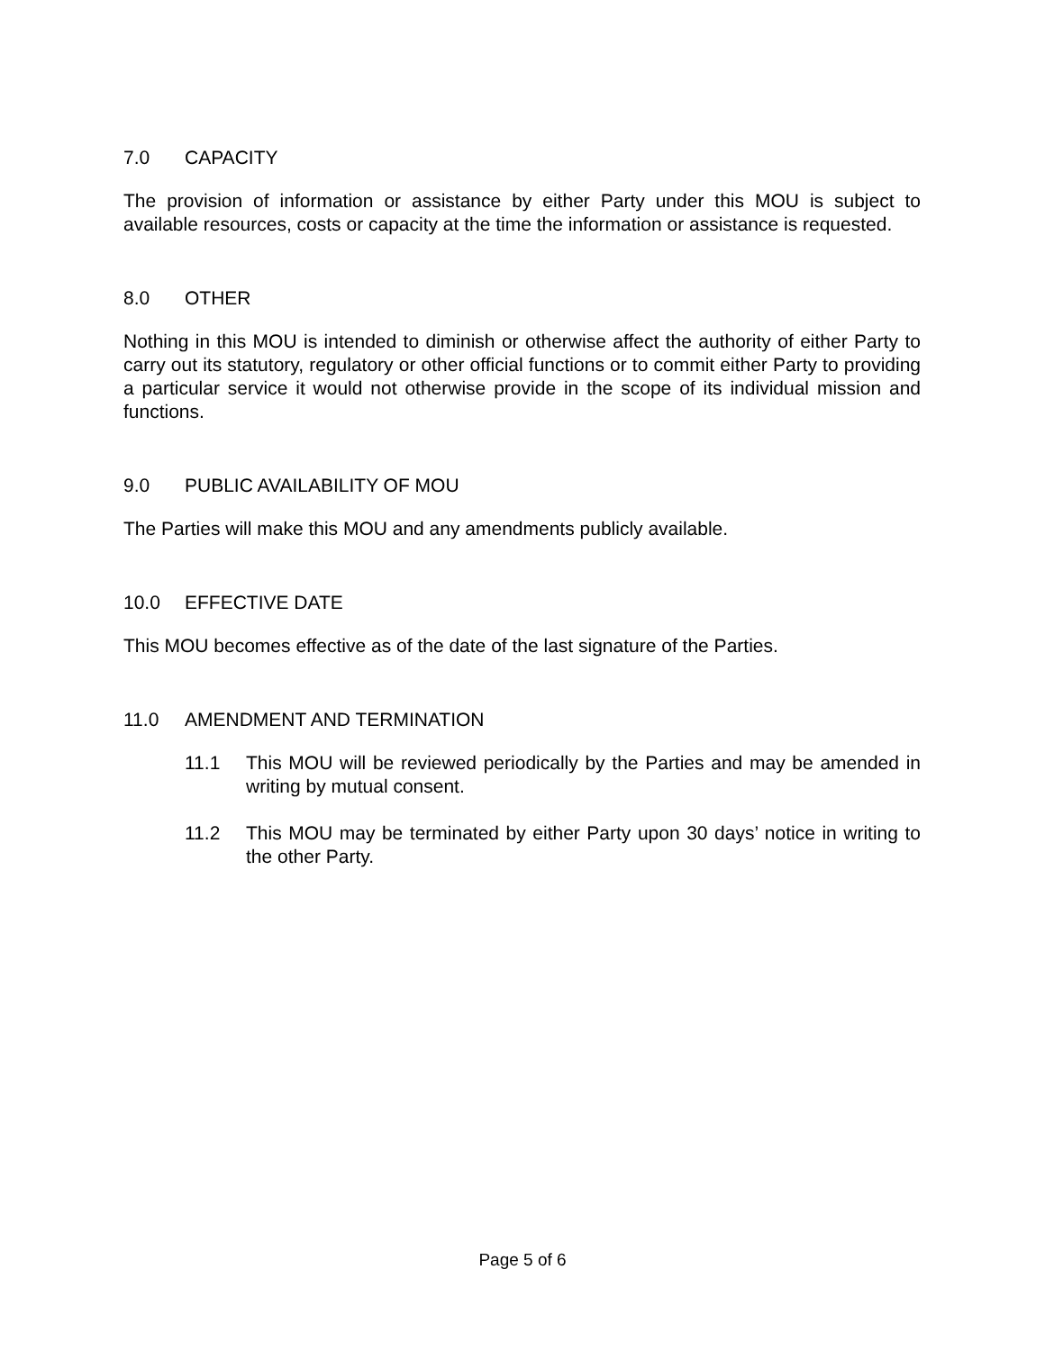7.0 CAPACITY
The provision of information or assistance by either Party under this MOU is subject to available resources, costs or capacity at the time the information or assistance is requested.
8.0 OTHER
Nothing in this MOU is intended to diminish or otherwise affect the authority of either Party to carry out its statutory, regulatory or other official functions or to commit either Party to providing a particular service it would not otherwise provide in the scope of its individual mission and functions.
9.0 PUBLIC AVAILABILITY OF MOU
The Parties will make this MOU and any amendments publicly available.
10.0 EFFECTIVE DATE
This MOU becomes effective as of the date of the last signature of the Parties.
11.0 AMENDMENT AND TERMINATION
11.1 This MOU will be reviewed periodically by the Parties and may be amended in writing by mutual consent.
11.2 This MOU may be terminated by either Party upon 30 days’ notice in writing to the other Party.
Page 5 of 6